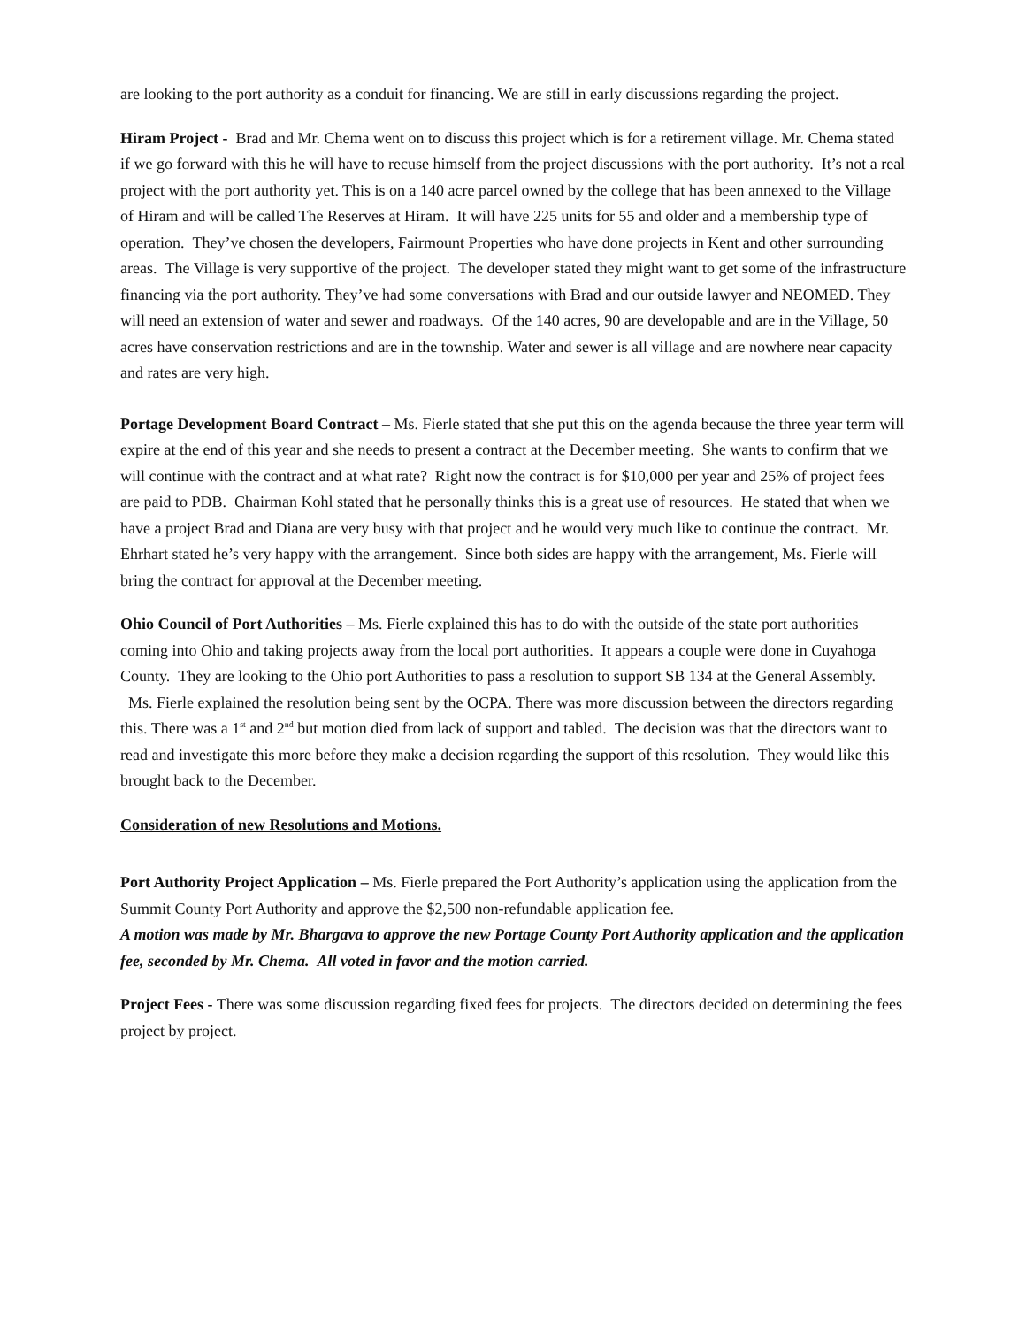are looking to the port authority as a conduit for financing. We are still in early discussions regarding the project.
Hiram Project - Brad and Mr. Chema went on to discuss this project which is for a retirement village. Mr. Chema stated if we go forward with this he will have to recuse himself from the project discussions with the port authority. It’s not a real project with the port authority yet. This is on a 140 acre parcel owned by the college that has been annexed to the Village of Hiram and will be called The Reserves at Hiram. It will have 225 units for 55 and older and a membership type of operation. They’ve chosen the developers, Fairmount Properties who have done projects in Kent and other surrounding areas. The Village is very supportive of the project. The developer stated they might want to get some of the infrastructure financing via the port authority. They’ve had some conversations with Brad and our outside lawyer and NEOMED. They will need an extension of water and sewer and roadways. Of the 140 acres, 90 are developable and are in the Village, 50 acres have conservation restrictions and are in the township. Water and sewer is all village and are nowhere near capacity and rates are very high.
Portage Development Board Contract – Ms. Fierle stated that she put this on the agenda because the three year term will expire at the end of this year and she needs to present a contract at the December meeting. She wants to confirm that we will continue with the contract and at what rate? Right now the contract is for $10,000 per year and 25% of project fees are paid to PDB. Chairman Kohl stated that he personally thinks this is a great use of resources. He stated that when we have a project Brad and Diana are very busy with that project and he would very much like to continue the contract. Mr. Ehrhart stated he’s very happy with the arrangement. Since both sides are happy with the arrangement, Ms. Fierle will bring the contract for approval at the December meeting.
Ohio Council of Port Authorities – Ms. Fierle explained this has to do with the outside of the state port authorities coming into Ohio and taking projects away from the local port authorities. It appears a couple were done in Cuyahoga County. They are looking to the Ohio port Authorities to pass a resolution to support SB 134 at the General Assembly. Ms. Fierle explained the resolution being sent by the OCPA. There was more discussion between the directors regarding this. There was a 1<sup>st</sup> and 2<sup>nd</sup> but motion died from lack of support and tabled. The decision was that the directors want to read and investigate this more before they make a decision regarding the support of this resolution. They would like this brought back to the December.
Consideration of new Resolutions and Motions.
Port Authority Project Application – Ms. Fierle prepared the Port Authority’s application using the application from the Summit County Port Authority and approve the $2,500 non-refundable application fee.
A motion was made by Mr. Bhargava to approve the new Portage County Port Authority application and the application fee, seconded by Mr. Chema. All voted in favor and the motion carried.
Project Fees - There was some discussion regarding fixed fees for projects. The directors decided on determining the fees project by project.